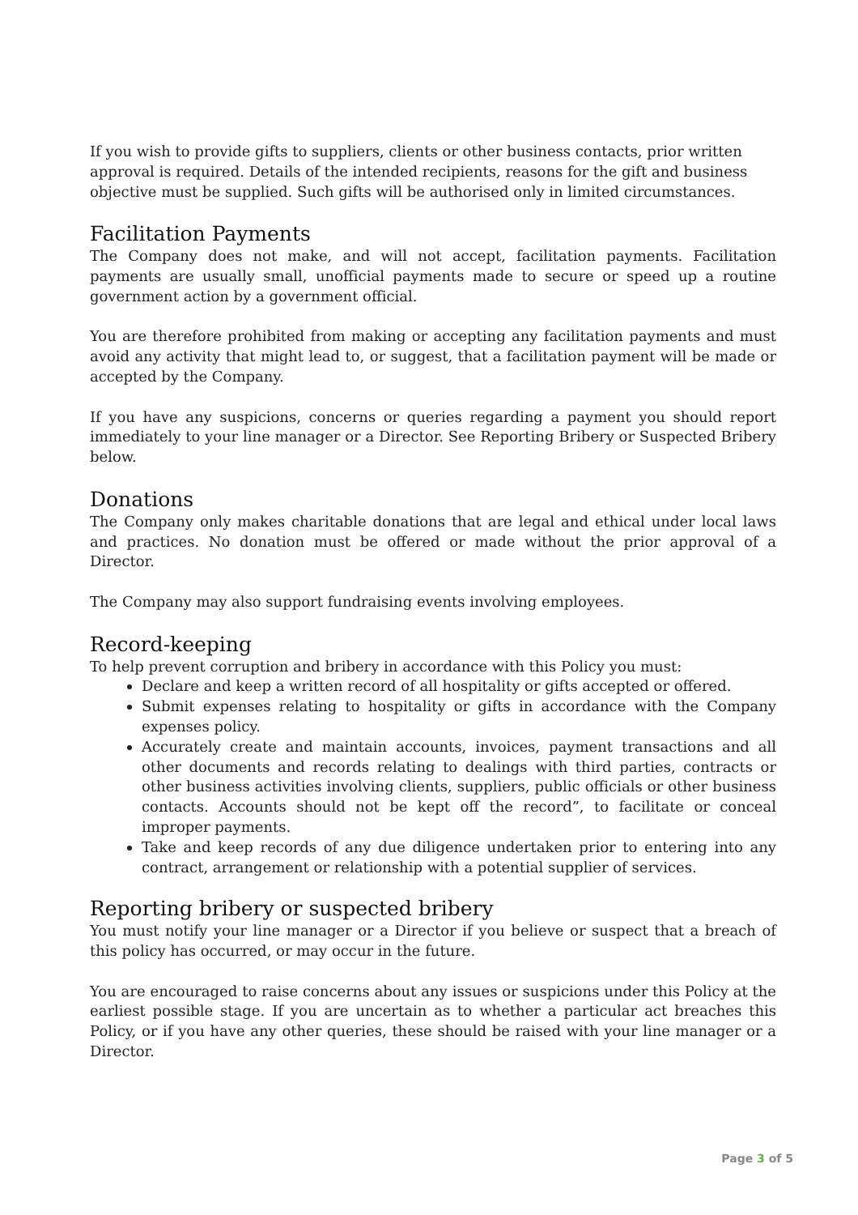If you wish to provide gifts to suppliers, clients or other business contacts, prior written approval is required. Details of the intended recipients, reasons for the gift and business objective must be supplied. Such gifts will be authorised only in limited circumstances.
Facilitation Payments
The Company does not make, and will not accept, facilitation payments. Facilitation payments are usually small, unofficial payments made to secure or speed up a routine government action by a government official.
You are therefore prohibited from making or accepting any facilitation payments and must avoid any activity that might lead to, or suggest, that a facilitation payment will be made or accepted by the Company.
If you have any suspicions, concerns or queries regarding a payment you should report immediately to your line manager or a Director. See Reporting Bribery or Suspected Bribery below.
Donations
The Company only makes charitable donations that are legal and ethical under local laws and practices. No donation must be offered or made without the prior approval of a Director.
The Company may also support fundraising events involving employees.
Record-keeping
To help prevent corruption and bribery in accordance with this Policy you must:
Declare and keep a written record of all hospitality or gifts accepted or offered.
Submit expenses relating to hospitality or gifts in accordance with the Company expenses policy.
Accurately create and maintain accounts, invoices, payment transactions and all other documents and records relating to dealings with third parties, contracts or other business activities involving clients, suppliers, public officials or other business contacts. Accounts should not be kept off the record”, to facilitate or conceal improper payments.
Take and keep records of any due diligence undertaken prior to entering into any contract, arrangement or relationship with a potential supplier of services.
Reporting bribery or suspected bribery
You must notify your line manager or a Director if you believe or suspect that a breach of this policy has occurred, or may occur in the future.
You are encouraged to raise concerns about any issues or suspicions under this Policy at the earliest possible stage. If you are uncertain as to whether a particular act breaches this Policy, or if you have any other queries, these should be raised with your line manager or a Director.
Page 3 of 5